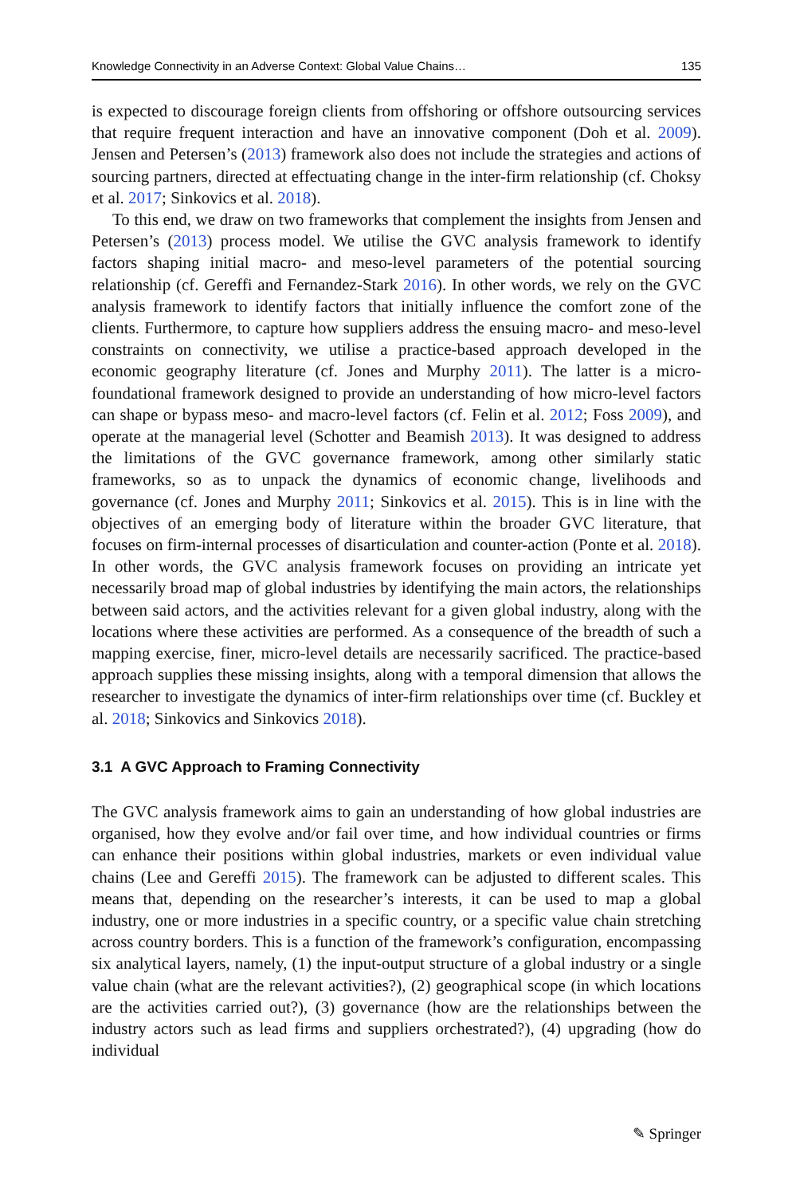Knowledge Connectivity in an Adverse Context: Global Value Chains… 135
is expected to discourage foreign clients from offshoring or offshore outsourcing services that require frequent interaction and have an innovative component (Doh et al. 2009). Jensen and Petersen’s (2013) framework also does not include the strategies and actions of sourcing partners, directed at effectuating change in the inter-firm relationship (cf. Choksy et al. 2017; Sinkovics et al. 2018).
To this end, we draw on two frameworks that complement the insights from Jensen and Petersen’s (2013) process model. We utilise the GVC analysis framework to identify factors shaping initial macro- and meso-level parameters of the potential sourcing relationship (cf. Gereffi and Fernandez-Stark 2016). In other words, we rely on the GVC analysis framework to identify factors that initially influence the comfort zone of the clients. Furthermore, to capture how suppliers address the ensuing macro- and meso-level constraints on connectivity, we utilise a practice-based approach developed in the economic geography literature (cf. Jones and Murphy 2011). The latter is a micro-foundational framework designed to provide an understanding of how micro-level factors can shape or bypass meso- and macro-level factors (cf. Felin et al. 2012; Foss 2009), and operate at the managerial level (Schotter and Beamish 2013). It was designed to address the limitations of the GVC governance framework, among other similarly static frameworks, so as to unpack the dynamics of economic change, livelihoods and governance (cf. Jones and Murphy 2011; Sinkovics et al. 2015). This is in line with the objectives of an emerging body of literature within the broader GVC literature, that focuses on firm-internal processes of disarticulation and counter-action (Ponte et al. 2018). In other words, the GVC analysis framework focuses on providing an intricate yet necessarily broad map of global industries by identifying the main actors, the relationships between said actors, and the activities relevant for a given global industry, along with the locations where these activities are performed. As a consequence of the breadth of such a mapping exercise, finer, micro-level details are necessarily sacrificed. The practice-based approach supplies these missing insights, along with a temporal dimension that allows the researcher to investigate the dynamics of inter-firm relationships over time (cf. Buckley et al. 2018; Sinkovics and Sinkovics 2018).
3.1 A GVC Approach to Framing Connectivity
The GVC analysis framework aims to gain an understanding of how global industries are organised, how they evolve and/or fail over time, and how individual countries or firms can enhance their positions within global industries, markets or even individual value chains (Lee and Gereffi 2015). The framework can be adjusted to different scales. This means that, depending on the researcher’s interests, it can be used to map a global industry, one or more industries in a specific country, or a specific value chain stretching across country borders. This is a function of the framework’s configuration, encompassing six analytical layers, namely, (1) the input-output structure of a global industry or a single value chain (what are the relevant activities?), (2) geographical scope (in which locations are the activities carried out?), (3) governance (how are the relationships between the industry actors such as lead firms and suppliers orchestrated?), (4) upgrading (how do individual
✎ Springer